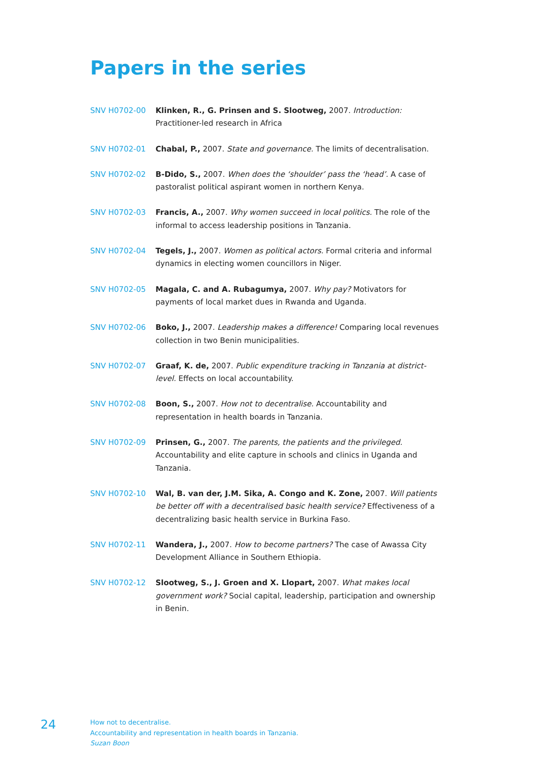Papers in the series
SNV H0702-00 Klinken, R., G. Prinsen and S. Slootweg, 2007. Introduction: Practitioner-led research in Africa
SNV H0702-01 Chabal, P., 2007. State and governance. The limits of decentralisation.
SNV H0702-02 B-Dido, S., 2007. When does the ‘shoulder’ pass the ‘head’. A case of pastoralist political aspirant women in northern Kenya.
SNV H0702-03 Francis, A., 2007. Why women succeed in local politics. The role of the informal to access leadership positions in Tanzania.
SNV H0702-04 Tegels, J., 2007. Women as political actors. Formal criteria and informal dynamics in electing women councillors in Niger.
SNV H0702-05 Magala, C. and A. Rubagumya, 2007. Why pay? Motivators for payments of local market dues in Rwanda and Uganda.
SNV H0702-06 Boko, J., 2007. Leadership makes a difference! Comparing local revenues collection in two Benin municipalities.
SNV H0702-07 Graaf, K. de, 2007. Public expenditure tracking in Tanzania at district-level. Effects on local accountability.
SNV H0702-08 Boon, S., 2007. How not to decentralise. Accountability and representation in health boards in Tanzania.
SNV H0702-09 Prinsen, G., 2007. The parents, the patients and the privileged. Accountability and elite capture in schools and clinics in Uganda and Tanzania.
SNV H0702-10 Wal, B. van der, J.M. Sika, A. Congo and K. Zone, 2007. Will patients be better off with a decentralised basic health service? Effectiveness of a decentralizing basic health service in Burkina Faso.
SNV H0702-11 Wandera, J., 2007. How to become partners? The case of Awassa City Development Alliance in Southern Ethiopia.
SNV H0702-12 Slootweg, S., J. Groen and X. Llopart, 2007. What makes local government work? Social capital, leadership, participation and ownership in Benin.
24
How not to decentralise.
Accountability and representation in health boards in Tanzania.
Suzan Boon